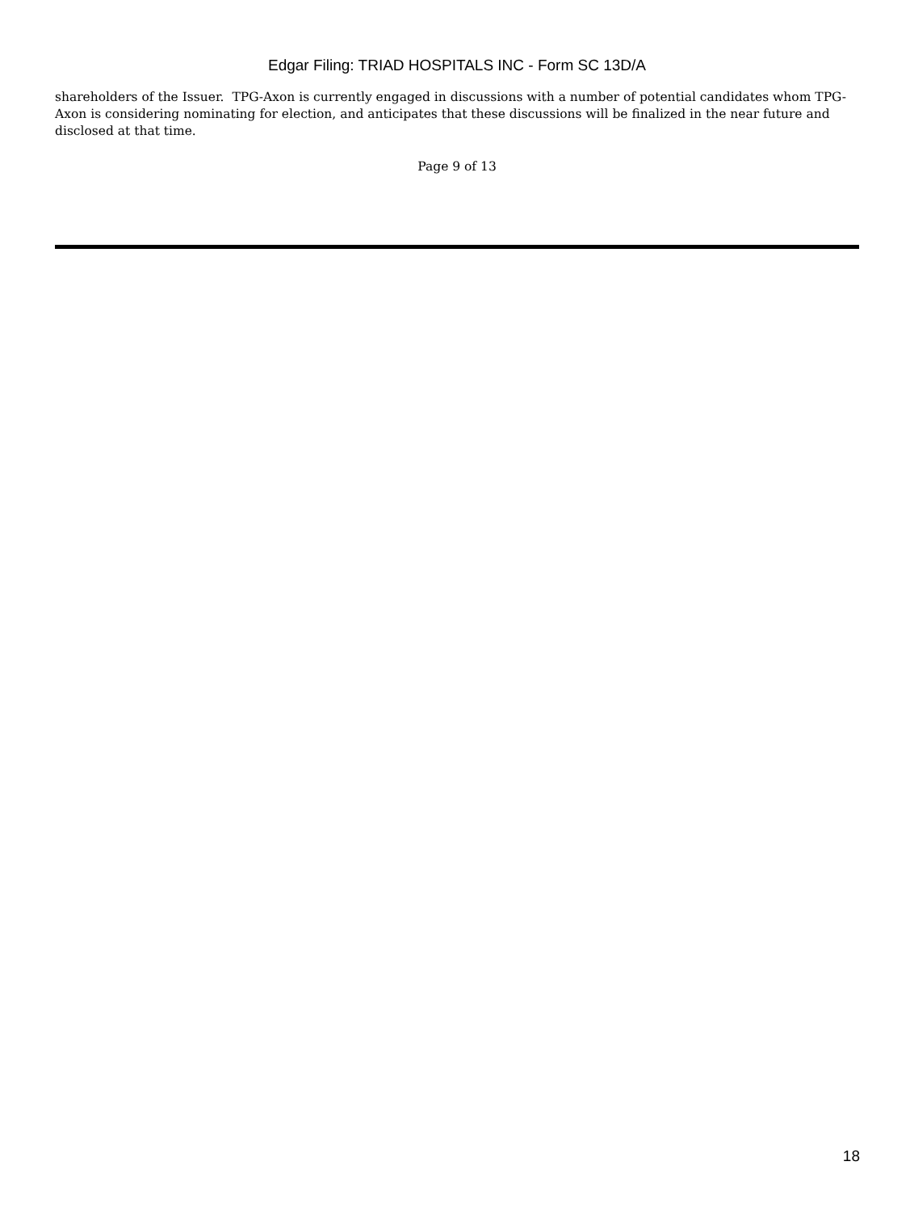Edgar Filing: TRIAD HOSPITALS INC - Form SC 13D/A
shareholders of the Issuer. TPG-Axon is currently engaged in discussions with a number of potential candidates whom TPG-Axon is considering nominating for election, and anticipates that these discussions will be finalized in the near future and disclosed at that time.
Page 9 of 13
18